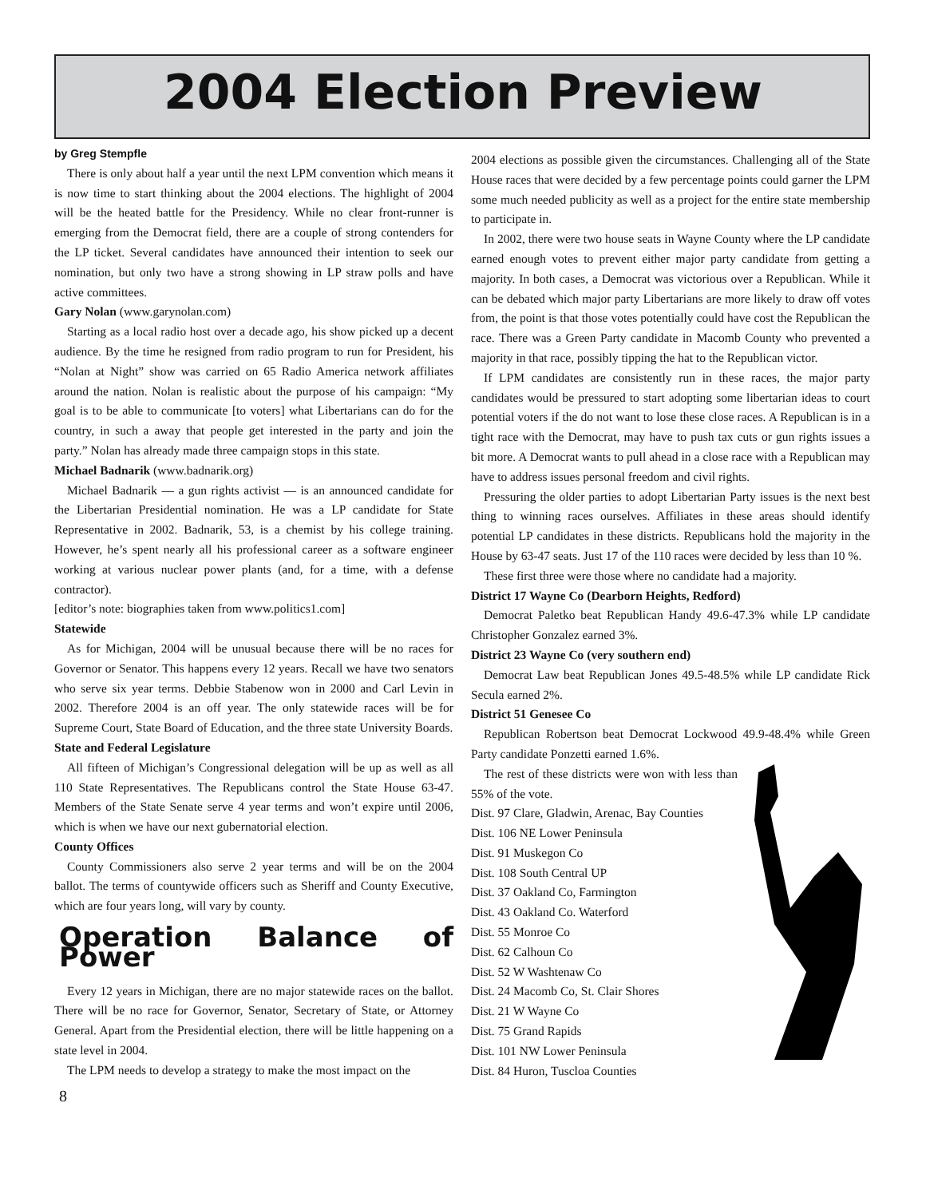2004 Election Preview
by Greg Stempfle
There is only about half a year until the next LPM convention which means it is now time to start thinking about the 2004 elections. The highlight of 2004 will be the heated battle for the Presidency. While no clear front-runner is emerging from the Democrat field, there are a couple of strong contenders for the LP ticket. Several candidates have announced their intention to seek our nomination, but only two have a strong showing in LP straw polls and have active committees.
Gary Nolan (www.garynolan.com)
Starting as a local radio host over a decade ago, his show picked up a decent audience. By the time he resigned from radio program to run for President, his “Nolan at Night” show was carried on 65 Radio America network affiliates around the nation. Nolan is realistic about the purpose of his campaign: “My goal is to be able to communicate [to voters] what Libertarians can do for the country, in such a away that people get interested in the party and join the party.” Nolan has already made three campaign stops in this state.
Michael Badnarik (www.badnarik.org)
Michael Badnarik — a gun rights activist — is an announced candidate for the Libertarian Presidential nomination. He was a LP candidate for State Representative in 2002. Badnarik, 53, is a chemist by his college training. However, he’s spent nearly all his professional career as a software engineer working at various nuclear power plants (and, for a time, with a defense contractor).
[editor’s note: biographies taken from www.politics1.com]
Statewide
As for Michigan, 2004 will be unusual because there will be no races for Governor or Senator. This happens every 12 years. Recall we have two senators who serve six year terms. Debbie Stabenow won in 2000 and Carl Levin in 2002. Therefore 2004 is an off year. The only statewide races will be for Supreme Court, State Board of Education, and the three state University Boards.
State and Federal Legislature
All fifteen of Michigan’s Congressional delegation will be up as well as all 110 State Representatives. The Republicans control the State House 63-47. Members of the State Senate serve 4 year terms and won’t expire until 2006, which is when we have our next gubernatorial election.
County Offices
County Commissioners also serve 2 year terms and will be on the 2004 ballot. The terms of countywide officers such as Sheriff and County Executive, which are four years long, will vary by county.
Operation Balance of Power
Every 12 years in Michigan, there are no major statewide races on the ballot. There will be no race for Governor, Senator, Secretary of State, or Attorney General. Apart from the Presidential election, there will be little happening on a state level in 2004.
The LPM needs to develop a strategy to make the most impact on the
2004 elections as possible given the circumstances. Challenging all of the State House races that were decided by a few percentage points could garner the LPM some much needed publicity as well as a project for the entire state membership to participate in.
In 2002, there were two house seats in Wayne County where the LP candidate earned enough votes to prevent either major party candidate from getting a majority. In both cases, a Democrat was victorious over a Republican. While it can be debated which major party Libertarians are more likely to draw off votes from, the point is that those votes potentially could have cost the Republican the race. There was a Green Party candidate in Macomb County who prevented a majority in that race, possibly tipping the hat to the Republican victor.
If LPM candidates are consistently run in these races, the major party candidates would be pressured to start adopting some libertarian ideas to court potential voters if the do not want to lose these close races. A Republican is in a tight race with the Democrat, may have to push tax cuts or gun rights issues a bit more. A Democrat wants to pull ahead in a close race with a Republican may have to address issues personal freedom and civil rights.
Pressuring the older parties to adopt Libertarian Party issues is the next best thing to winning races ourselves. Affiliates in these areas should identify potential LP candidates in these districts. Republicans hold the majority in the House by 63-47 seats. Just 17 of the 110 races were decided by less than 10 %.
These first three were those where no candidate had a majority.
District 17 Wayne Co (Dearborn Heights, Redford)
Democrat Paletko beat Republican Handy 49.6-47.3% while LP candidate Christopher Gonzalez earned 3%.
District 23 Wayne Co (very southern end)
Democrat Law beat Republican Jones 49.5-48.5% while LP candidate Rick Secula earned 2%.
District 51 Genesee Co
Republican Robertson beat Democrat Lockwood 49.9-48.4% while Green Party candidate Ponzetti earned 1.6%.
The rest of these districts were won with less than 55% of the vote.
Dist. 97 Clare, Gladwin, Arenac, Bay Counties
Dist. 106 NE Lower Peninsula
Dist. 91 Muskegon Co
Dist. 108 South Central UP
Dist. 37 Oakland Co, Farmington
Dist. 43 Oakland Co. Waterford
Dist. 55 Monroe Co
Dist. 62 Calhoun Co
Dist. 52 W Washtenaw Co
Dist. 24 Macomb Co, St. Clair Shores
Dist. 21 W Wayne Co
Dist. 75 Grand Rapids
Dist. 101 NW Lower Peninsula
Dist. 84 Huron, Tuscloa Counties
8